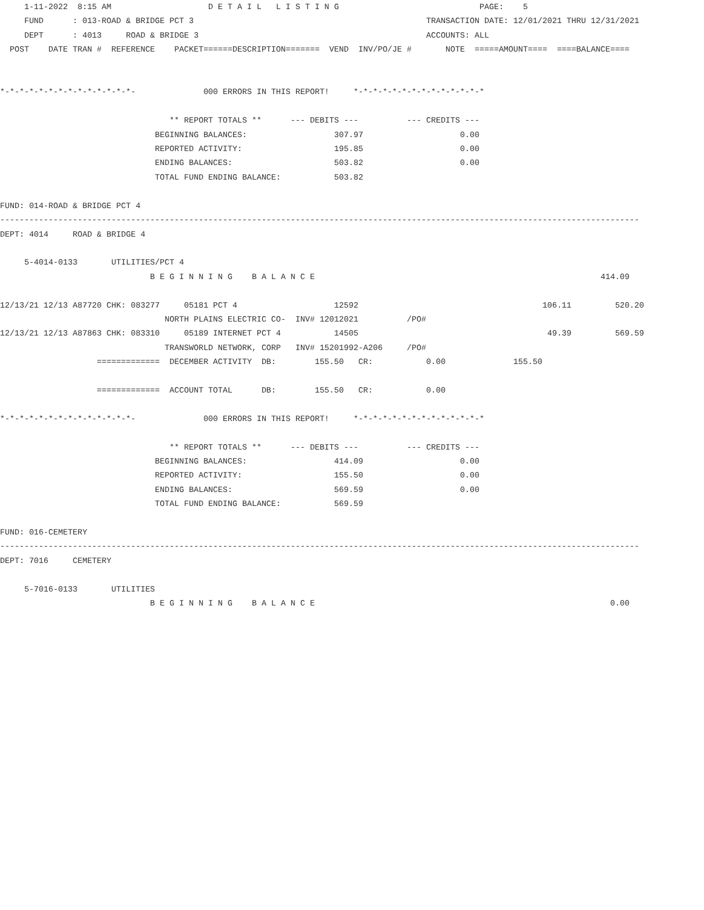1-11-2022  8:15 AM                    D E T A I L   L I S T I N G                             PAGE:    5
     FUND      : 013-ROAD & BRIDGE PCT 3                                                TRANSACTION DATE: 12/01/2021 THRU 12/31/2021
     DEPT      : 4013     ROAD & BRIDGE 3                                               ACCOUNTS: ALL
  POST    DATE TRAN #  REFERENCE    PACKET======DESCRIPTION=======  VEND  INV/PO/JE #       NOTE  =====AMOUNT====  ====BALANCE====


*-*-*-*-*-*-*-*-*-*-*-*-*-*-              000 ERRORS IN THIS REPORT!     *-*-*-*-*-*-*-*-*-*-*-*-*-*

                                   ** REPORT TOTALS **      --- DEBITS ---          --- CREDITS ---
                                BEGINNING BALANCES:                  307.97                    0.00
                                REPORTED ACTIVITY:                   195.85                    0.00
                                ENDING BALANCES:                     503.82                    0.00
                                TOTAL FUND ENDING BALANCE:           503.82

FUND: 014-ROAD & BRIDGE PCT 4
------------------------------------------------------------------------------------------------------------------------------------
DEPT: 4014     ROAD & BRIDGE 4

     5-4014-0133       UTILITIES/PCT 4
                               B E G I N N I N G    B A L A N C E                                                           414.09

12/13/21 12/13 A87720 CHK: 083277     05181 PCT 4                    12592                                      106.11         520.20
                                  NORTH PLAINS ELECTRIC CO-  INV# 12012021          /PO#
12/13/21 12/13 A87863 CHK: 083310     05189 INTERNET PCT 4           14505                                       49.39         569.59
                                  TRANSWORLD NETWORK, CORP   INV# 15201992-A206     /PO#
                    =============  DECEMBER ACTIVITY  DB:        155.50   CR:           0.00              155.50

                    =============  ACCOUNT TOTAL      DB:        155.50   CR:           0.00

*-*-*-*-*-*-*-*-*-*-*-*-*-*-              000 ERRORS IN THIS REPORT!     *-*-*-*-*-*-*-*-*-*-*-*-*-*

                                   ** REPORT TOTALS **      --- DEBITS ---          --- CREDITS ---
                                BEGINNING BALANCES:                  414.09                    0.00
                                REPORTED ACTIVITY:                   155.50                    0.00
                                ENDING BALANCES:                     569.59                    0.00
                                TOTAL FUND ENDING BALANCE:           569.59

FUND: 016-CEMETERY
------------------------------------------------------------------------------------------------------------------------------------
DEPT: 7016     CEMETERY

     5-7016-0133       UTILITIES
                               B E G I N N I N G    B A L A N C E                                                             0.00